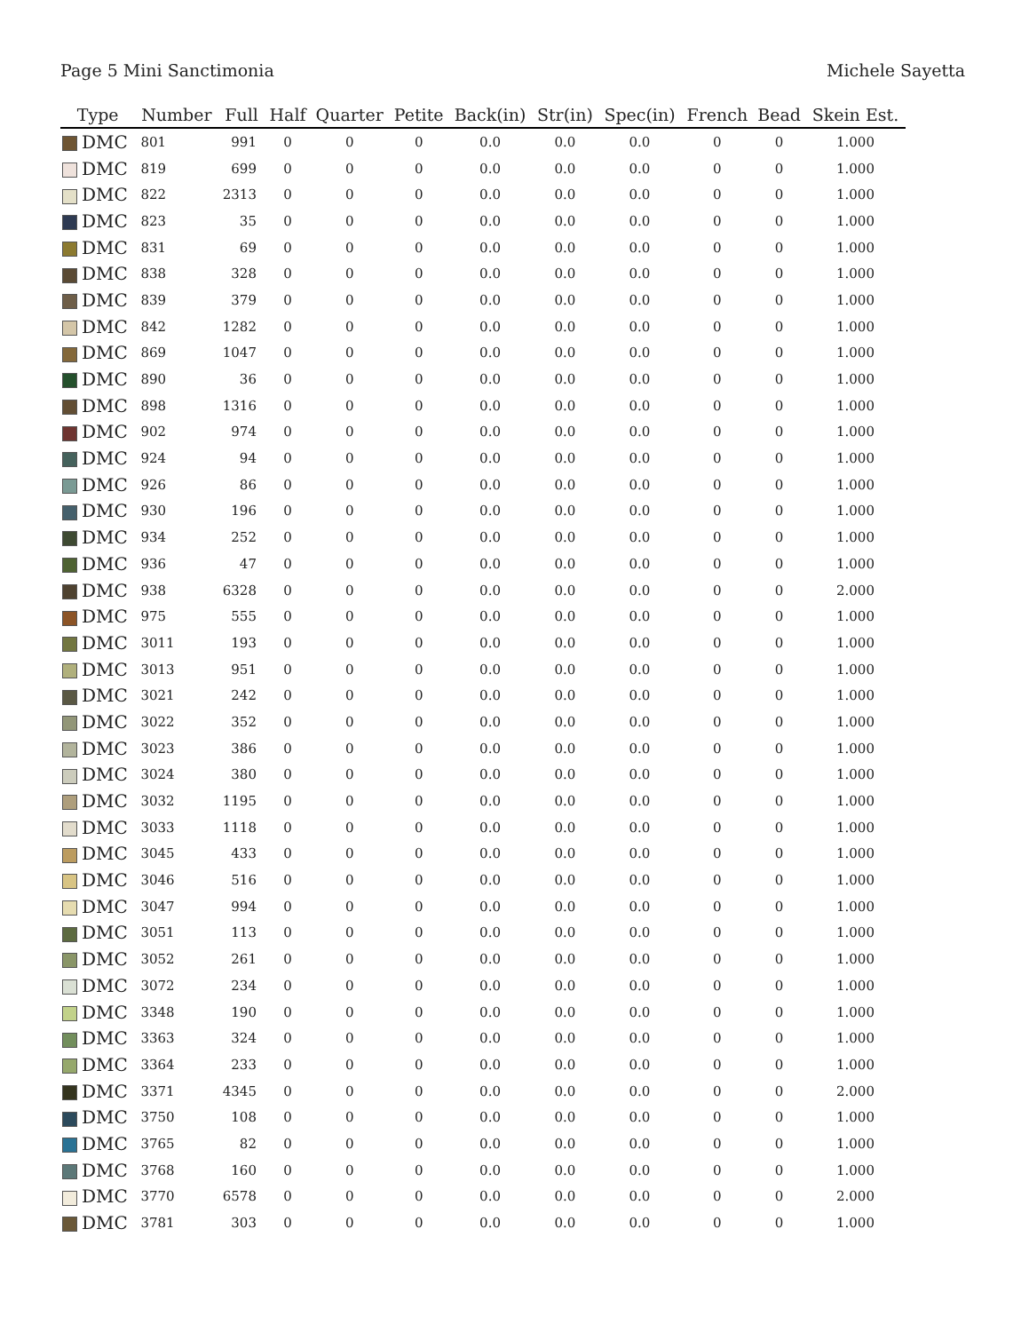Page 5 Mini Sanctimonia Michele Sayetta
| Type | Number | Full | Half | Quarter | Petite | Back(in) | Str(in) | Spec(in) | French | Bead | Skein Est. |
| --- | --- | --- | --- | --- | --- | --- | --- | --- | --- | --- | --- |
| DMC | 801 | 991 | 0 | 0 | 0 | 0.0 | 0.0 | 0.0 | 0 | 0 | 1.000 |
| DMC | 819 | 699 | 0 | 0 | 0 | 0.0 | 0.0 | 0.0 | 0 | 0 | 1.000 |
| DMC | 822 | 2313 | 0 | 0 | 0 | 0.0 | 0.0 | 0.0 | 0 | 0 | 1.000 |
| DMC | 823 | 35 | 0 | 0 | 0 | 0.0 | 0.0 | 0.0 | 0 | 0 | 1.000 |
| DMC | 831 | 69 | 0 | 0 | 0 | 0.0 | 0.0 | 0.0 | 0 | 0 | 1.000 |
| DMC | 838 | 328 | 0 | 0 | 0 | 0.0 | 0.0 | 0.0 | 0 | 0 | 1.000 |
| DMC | 839 | 379 | 0 | 0 | 0 | 0.0 | 0.0 | 0.0 | 0 | 0 | 1.000 |
| DMC | 842 | 1282 | 0 | 0 | 0 | 0.0 | 0.0 | 0.0 | 0 | 0 | 1.000 |
| DMC | 869 | 1047 | 0 | 0 | 0 | 0.0 | 0.0 | 0.0 | 0 | 0 | 1.000 |
| DMC | 890 | 36 | 0 | 0 | 0 | 0.0 | 0.0 | 0.0 | 0 | 0 | 1.000 |
| DMC | 898 | 1316 | 0 | 0 | 0 | 0.0 | 0.0 | 0.0 | 0 | 0 | 1.000 |
| DMC | 902 | 974 | 0 | 0 | 0 | 0.0 | 0.0 | 0.0 | 0 | 0 | 1.000 |
| DMC | 924 | 94 | 0 | 0 | 0 | 0.0 | 0.0 | 0.0 | 0 | 0 | 1.000 |
| DMC | 926 | 86 | 0 | 0 | 0 | 0.0 | 0.0 | 0.0 | 0 | 0 | 1.000 |
| DMC | 930 | 196 | 0 | 0 | 0 | 0.0 | 0.0 | 0.0 | 0 | 0 | 1.000 |
| DMC | 934 | 252 | 0 | 0 | 0 | 0.0 | 0.0 | 0.0 | 0 | 0 | 1.000 |
| DMC | 936 | 47 | 0 | 0 | 0 | 0.0 | 0.0 | 0.0 | 0 | 0 | 1.000 |
| DMC | 938 | 6328 | 0 | 0 | 0 | 0.0 | 0.0 | 0.0 | 0 | 0 | 2.000 |
| DMC | 975 | 555 | 0 | 0 | 0 | 0.0 | 0.0 | 0.0 | 0 | 0 | 1.000 |
| DMC | 3011 | 193 | 0 | 0 | 0 | 0.0 | 0.0 | 0.0 | 0 | 0 | 1.000 |
| DMC | 3013 | 951 | 0 | 0 | 0 | 0.0 | 0.0 | 0.0 | 0 | 0 | 1.000 |
| DMC | 3021 | 242 | 0 | 0 | 0 | 0.0 | 0.0 | 0.0 | 0 | 0 | 1.000 |
| DMC | 3022 | 352 | 0 | 0 | 0 | 0.0 | 0.0 | 0.0 | 0 | 0 | 1.000 |
| DMC | 3023 | 386 | 0 | 0 | 0 | 0.0 | 0.0 | 0.0 | 0 | 0 | 1.000 |
| DMC | 3024 | 380 | 0 | 0 | 0 | 0.0 | 0.0 | 0.0 | 0 | 0 | 1.000 |
| DMC | 3032 | 1195 | 0 | 0 | 0 | 0.0 | 0.0 | 0.0 | 0 | 0 | 1.000 |
| DMC | 3033 | 1118 | 0 | 0 | 0 | 0.0 | 0.0 | 0.0 | 0 | 0 | 1.000 |
| DMC | 3045 | 433 | 0 | 0 | 0 | 0.0 | 0.0 | 0.0 | 0 | 0 | 1.000 |
| DMC | 3046 | 516 | 0 | 0 | 0 | 0.0 | 0.0 | 0.0 | 0 | 0 | 1.000 |
| DMC | 3047 | 994 | 0 | 0 | 0 | 0.0 | 0.0 | 0.0 | 0 | 0 | 1.000 |
| DMC | 3051 | 113 | 0 | 0 | 0 | 0.0 | 0.0 | 0.0 | 0 | 0 | 1.000 |
| DMC | 3052 | 261 | 0 | 0 | 0 | 0.0 | 0.0 | 0.0 | 0 | 0 | 1.000 |
| DMC | 3072 | 234 | 0 | 0 | 0 | 0.0 | 0.0 | 0.0 | 0 | 0 | 1.000 |
| DMC | 3348 | 190 | 0 | 0 | 0 | 0.0 | 0.0 | 0.0 | 0 | 0 | 1.000 |
| DMC | 3363 | 324 | 0 | 0 | 0 | 0.0 | 0.0 | 0.0 | 0 | 0 | 1.000 |
| DMC | 3364 | 233 | 0 | 0 | 0 | 0.0 | 0.0 | 0.0 | 0 | 0 | 1.000 |
| DMC | 3371 | 4345 | 0 | 0 | 0 | 0.0 | 0.0 | 0.0 | 0 | 0 | 2.000 |
| DMC | 3750 | 108 | 0 | 0 | 0 | 0.0 | 0.0 | 0.0 | 0 | 0 | 1.000 |
| DMC | 3765 | 82 | 0 | 0 | 0 | 0.0 | 0.0 | 0.0 | 0 | 0 | 1.000 |
| DMC | 3768 | 160 | 0 | 0 | 0 | 0.0 | 0.0 | 0.0 | 0 | 0 | 1.000 |
| DMC | 3770 | 6578 | 0 | 0 | 0 | 0.0 | 0.0 | 0.0 | 0 | 0 | 2.000 |
| DMC | 3781 | 303 | 0 | 0 | 0 | 0.0 | 0.0 | 0.0 | 0 | 0 | 1.000 |